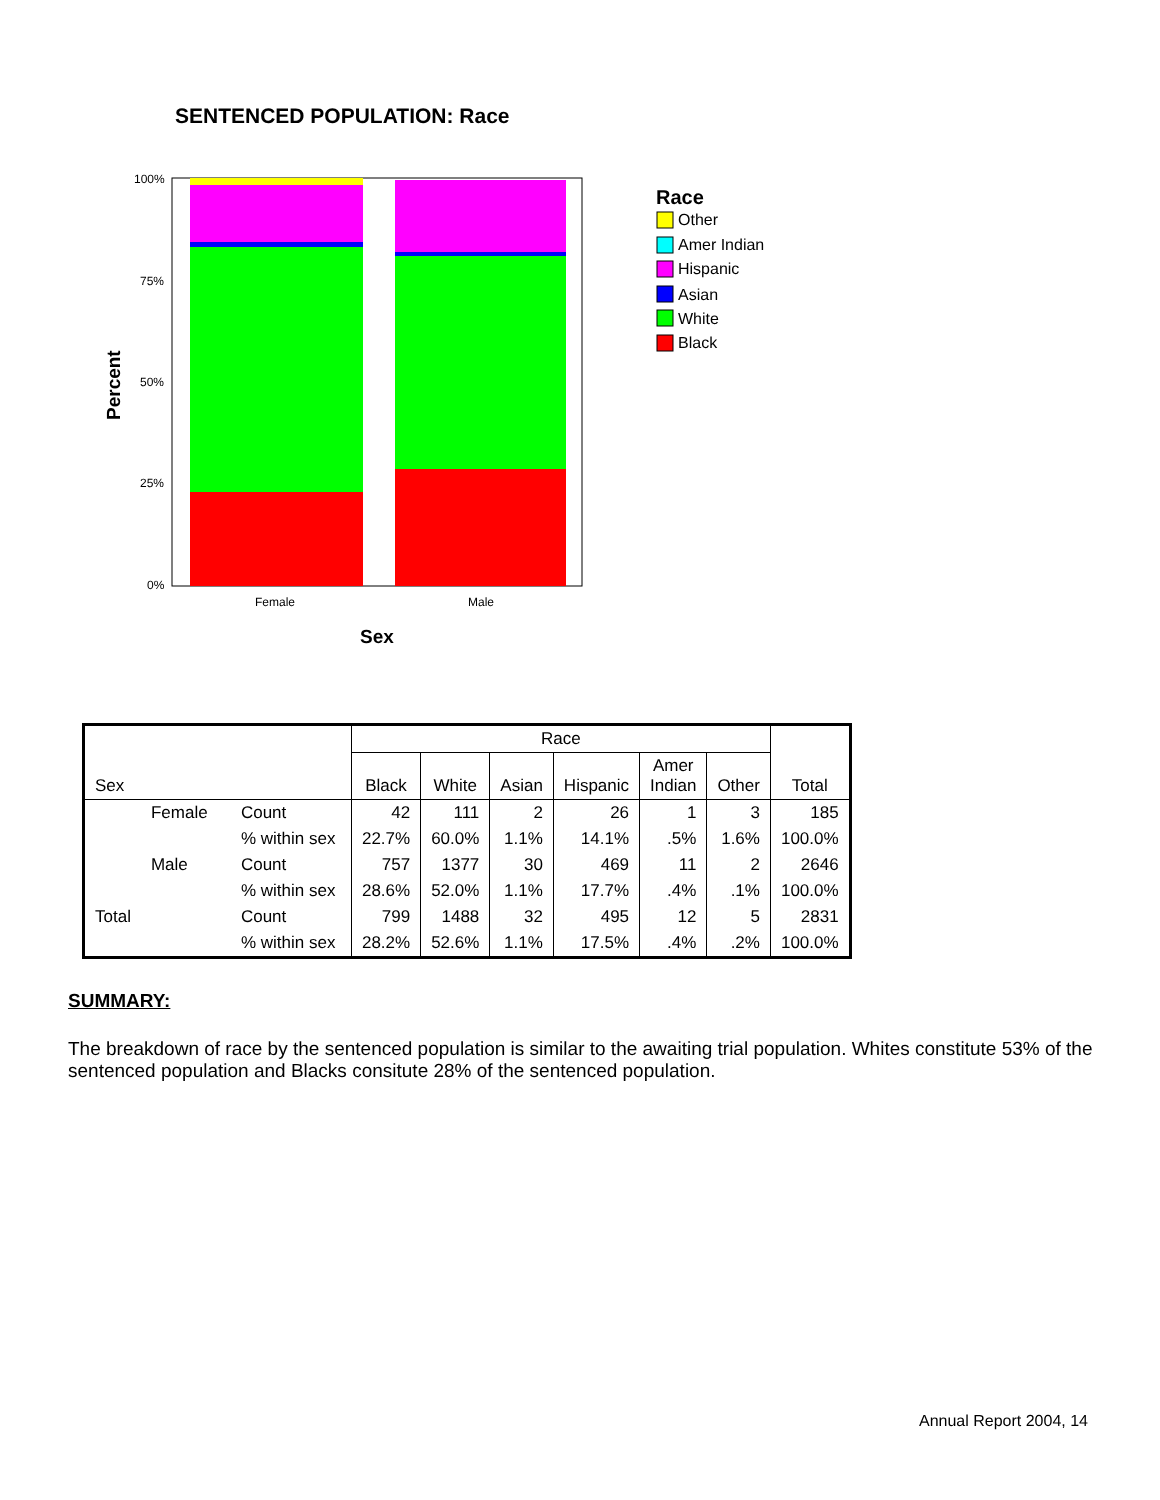SENTENCED POPULATION: Race
100%
75%
50%
25%
0%
Female
Male
Sex
Percent
Race
Other
Amer Indian
Hispanic
Asian
White
Black
| | | | Race | | | | | | |
| --- | --- | --- | --- | --- | --- | --- | --- | --- | --- |
| Sex | | | Black | White | Asian | Hispanic | Amer Indian | Other | Total |
| | Female | Count | 42 | 111 | 2 | 26 | 1 | 3 | 185 |
| | | % within sex | 22.7% | 60.0% | 1.1% | 14.1% | .5% | 1.6% | 100.0% |
| | Male | Count | 757 | 1377 | 30 | 469 | 11 | 2 | 2646 |
| | | % within sex | 28.6% | 52.0% | 1.1% | 17.7% | .4% | .1% | 100.0% |
| Total | | Count | 799 | 1488 | 32 | 495 | 12 | 5 | 2831 |
| | | % within sex | 28.2% | 52.6% | 1.1% | 17.5% | .4% | .2% | 100.0% |
SUMMARY:
The breakdown of race by the sentenced population is similar to the awaiting trial population. Whites constitute 53% of the sentenced population and Blacks consitute 28% of the sentenced population.
Annual Report 2004, 14